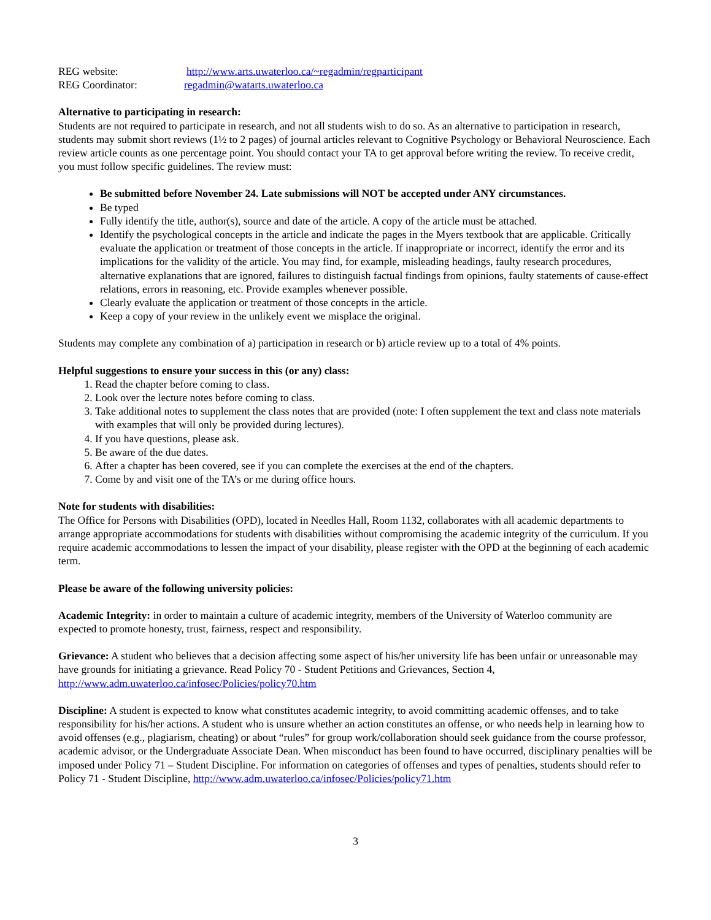REG website: http://www.arts.uwaterloo.ca/~regadmin/regparticipant
REG Coordinator: regadmin@watarts.uwaterloo.ca
Alternative to participating in research:
Students are not required to participate in research, and not all students wish to do so. As an alternative to participation in research, students may submit short reviews (1½ to 2 pages) of journal articles relevant to Cognitive Psychology or Behavioral Neuroscience. Each review article counts as one percentage point. You should contact your TA to get approval before writing the review. To receive credit, you must follow specific guidelines. The review must:
Be submitted before November 24. Late submissions will NOT be accepted under ANY circumstances.
Be typed
Fully identify the title, author(s), source and date of the article. A copy of the article must be attached.
Identify the psychological concepts in the article and indicate the pages in the Myers textbook that are applicable. Critically evaluate the application or treatment of those concepts in the article. If inappropriate or incorrect, identify the error and its implications for the validity of the article. You may find, for example, misleading headings, faulty research procedures, alternative explanations that are ignored, failures to distinguish factual findings from opinions, faulty statements of cause-effect relations, errors in reasoning, etc. Provide examples whenever possible.
Clearly evaluate the application or treatment of those concepts in the article.
Keep a copy of your review in the unlikely event we misplace the original.
Students may complete any combination of a) participation in research or b) article review up to a total of 4% points.
Helpful suggestions to ensure your success in this (or any) class:
1. Read the chapter before coming to class.
2. Look over the lecture notes before coming to class.
3. Take additional notes to supplement the class notes that are provided (note: I often supplement the text and class note materials with examples that will only be provided during lectures).
4. If you have questions, please ask.
5. Be aware of the due dates.
6. After a chapter has been covered, see if you can complete the exercises at the end of the chapters.
7. Come by and visit one of the TA’s or me during office hours.
Note for students with disabilities:
The Office for Persons with Disabilities (OPD), located in Needles Hall, Room 1132, collaborates with all academic departments to arrange appropriate accommodations for students with disabilities without compromising the academic integrity of the curriculum. If you require academic accommodations to lessen the impact of your disability, please register with the OPD at the beginning of each academic term.
Please be aware of the following university policies:
Academic Integrity: in order to maintain a culture of academic integrity, members of the University of Waterloo community are expected to promote honesty, trust, fairness, respect and responsibility.
Grievance: A student who believes that a decision affecting some aspect of his/her university life has been unfair or unreasonable may have grounds for initiating a grievance. Read Policy 70 - Student Petitions and Grievances, Section 4, http://www.adm.uwaterloo.ca/infosec/Policies/policy70.htm
Discipline: A student is expected to know what constitutes academic integrity, to avoid committing academic offenses, and to take responsibility for his/her actions. A student who is unsure whether an action constitutes an offense, or who needs help in learning how to avoid offenses (e.g., plagiarism, cheating) or about “rules” for group work/collaboration should seek guidance from the course professor, academic advisor, or the Undergraduate Associate Dean. When misconduct has been found to have occurred, disciplinary penalties will be imposed under Policy 71 – Student Discipline. For information on categories of offenses and types of penalties, students should refer to Policy 71 - Student Discipline, http://www.adm.uwaterloo.ca/infosec/Policies/policy71.htm
3